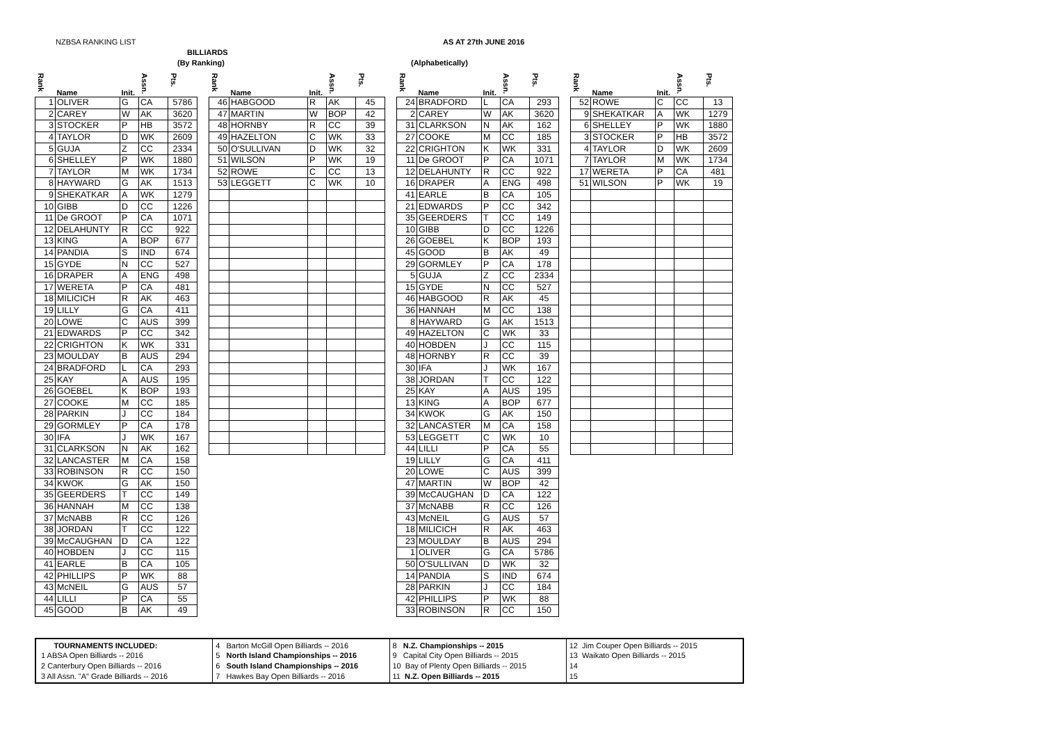NZBSA RANKING LIST AS AT 27th JUNE 2016
BILLIARDS
(By Ranking) (Alphabetically)
| Rank | Name | Init. | Assn. | Pts. |
| --- | --- | --- | --- | --- |
| 1 | OLIVER | G | CA | 5786 |
| 2 | CAREY | W | AK | 3620 |
| 3 | STOCKER | P | HB | 3572 |
| 4 | TAYLOR | D | WK | 2609 |
| 5 | GUJA | Z | CC | 2334 |
| 6 | SHELLEY | P | WK | 1880 |
| 7 | TAYLOR | M | WK | 1734 |
| 8 | HAYWARD | G | AK | 1513 |
| 9 | SHEKATKAR | A | WK | 1279 |
| 10 | GIBB | D | CC | 1226 |
| 11 | De GROOT | P | CA | 1071 |
| 12 | DELAHUNTY | R | CC | 922 |
| 13 | KING | A | BOP | 677 |
| 14 | PANDIA | S | IND | 674 |
| 15 | GYDE | N | CC | 527 |
| 16 | DRAPER | A | ENG | 498 |
| 17 | WERETA | P | CA | 481 |
| 18 | MILICICH | R | AK | 463 |
| 19 | LILLY | G | CA | 411 |
| 20 | LOWE | C | AUS | 399 |
| 21 | EDWARDS | P | CC | 342 |
| 22 | CRIGHTON | K | WK | 331 |
| 23 | MOULDAY | B | AUS | 294 |
| 24 | BRADFORD | L | CA | 293 |
| 25 | KAY | A | AUS | 195 |
| 26 | GOEBEL | K | BOP | 193 |
| 27 | COOKE | M | CC | 185 |
| 28 | PARKIN | J | CC | 184 |
| 29 | GORMLEY | P | CA | 178 |
| 30 | IFA | J | WK | 167 |
| 31 | CLARKSON | N | AK | 162 |
| 32 | LANCASTER | M | CA | 158 |
| 33 | ROBINSON | R | CC | 150 |
| 34 | KWOK | G | AK | 150 |
| 35 | GEERDERS | T | CC | 149 |
| 36 | HANNAH | M | CC | 138 |
| 37 | McNABB | R | CC | 126 |
| 38 | JORDAN | T | CC | 122 |
| 39 | McCAUGHAN | D | CA | 122 |
| 40 | HOBDEN | J | CC | 115 |
| 41 | EARLE | B | CA | 105 |
| 42 | PHILLIPS | P | WK | 88 |
| 43 | McNEIL | G | AUS | 57 |
| 44 | LILLI | P | CA | 55 |
| 45 | GOOD | B | AK | 49 |
| Rank | Name | Init. | Assn. | Pts. |
| --- | --- | --- | --- | --- |
| 46 | HABGOOD | R | AK | 45 |
| 47 | MARTIN | W | BOP | 42 |
| 48 | HORNBY | R | CC | 39 |
| 49 | HAZELTON | C | WK | 33 |
| 50 | O'SULLIVAN | D | WK | 32 |
| 51 | WILSON | P | WK | 19 |
| 52 | ROWE | C | CC | 13 |
| 53 | LEGGETT | C | WK | 10 |
| Rank | Name | Init. | Assn. | Pts. |
| --- | --- | --- | --- | --- |
| 24 | BRADFORD | L | CA | 293 |
| 2 | CAREY | W | AK | 3620 |
| 31 | CLARKSON | N | AK | 162 |
| 27 | COOKE | M | CC | 185 |
| 22 | CRIGHTON | K | WK | 331 |
| 11 | De GROOT | P | CA | 1071 |
| 12 | DELAHUNTY | R | CC | 922 |
| 16 | DRAPER | A | ENG | 498 |
| 41 | EARLE | B | CA | 105 |
| 21 | EDWARDS | P | CC | 342 |
| 35 | GEERDERS | T | CC | 149 |
| 10 | GIBB | D | CC | 1226 |
| 26 | GOEBEL | K | BOP | 193 |
| 45 | GOOD | B | AK | 49 |
| 29 | GORMLEY | P | CA | 178 |
| 5 | GUJA | Z | CC | 2334 |
| 15 | GYDE | N | CC | 527 |
| 46 | HABGOOD | R | AK | 45 |
| 36 | HANNAH | M | CC | 138 |
| 8 | HAYWARD | G | AK | 1513 |
| 49 | HAZELTON | C | WK | 33 |
| 40 | HOBDEN | J | CC | 115 |
| 48 | HORNBY | R | CC | 39 |
| 30 | IFA | J | WK | 167 |
| 38 | JORDAN | T | CC | 122 |
| 25 | KAY | A | AUS | 195 |
| 13 | KING | A | BOP | 677 |
| 34 | KWOK | G | AK | 150 |
| 32 | LANCASTER | M | CA | 158 |
| 53 | LEGGETT | C | WK | 10 |
| 44 | LILLI | P | CA | 55 |
| 19 | LILLY | G | CA | 411 |
| 20 | LOWE | C | AUS | 399 |
| 47 | MARTIN | W | BOP | 42 |
| 39 | McCAUGHAN | D | CA | 122 |
| 37 | McNABB | R | CC | 126 |
| 43 | McNEIL | G | AUS | 57 |
| 18 | MILICICH | R | AK | 463 |
| 23 | MOULDAY | B | AUS | 294 |
| 1 | OLIVER | G | CA | 5786 |
| 50 | O'SULLIVAN | D | WK | 32 |
| 14 | PANDIA | S | IND | 674 |
| 28 | PARKIN | J | CC | 184 |
| 42 | PHILLIPS | P | WK | 88 |
| 33 | ROBINSON | R | CC | 150 |
| Rank | Name | Init. | Assn. | Pts. |
| --- | --- | --- | --- | --- |
| 52 | ROWE | C | CC | 13 |
| 9 | SHEKATKAR | A | WK | 1279 |
| 6 | SHELLEY | P | WK | 1880 |
| 3 | STOCKER | P | HB | 3572 |
| 4 | TAYLOR | D | WK | 2609 |
| 7 | TAYLOR | M | WK | 1734 |
| 17 | WERETA | P | CA | 481 |
| 51 | WILSON | P | WK | 19 |
TOURNAMENTS INCLUDED:
1 ABSA Open Billiards -- 2016
2 Canterbury Open Billiards -- 2016
3 All Assn. "A" Grade Billiards -- 2016
4 Barton McGill Open Billiards -- 2016
5 North Island Championships -- 2016
6 South Island Championships -- 2016
7 Hawkes Bay Open Billiards -- 2016
8 N.Z. Championships -- 2015
9 Capital City Open Billiards -- 2015
10 Bay of Plenty Open Billiards -- 2015
11 N.Z. Open Billiards -- 2015
12 Jim Couper Open Billiards -- 2015
13 Waikato Open Billiards -- 2015
14
15